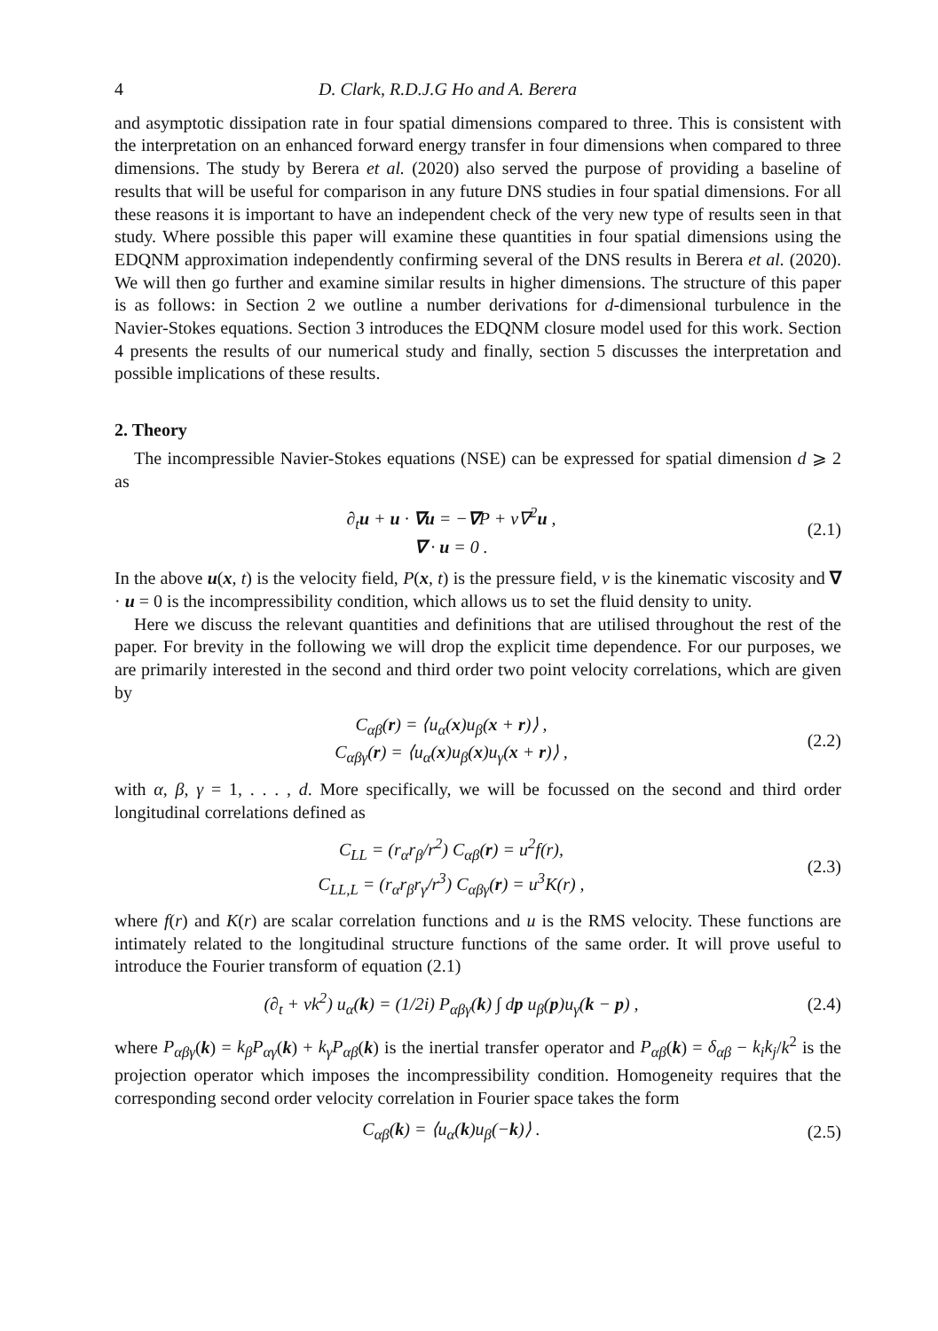4 D. Clark, R.D.J.G Ho and A. Berera
and asymptotic dissipation rate in four spatial dimensions compared to three. This is consistent with the interpretation on an enhanced forward energy transfer in four dimensions when compared to three dimensions. The study by Berera et al. (2020) also served the purpose of providing a baseline of results that will be useful for comparison in any future DNS studies in four spatial dimensions. For all these reasons it is important to have an independent check of the very new type of results seen in that study. Where possible this paper will examine these quantities in four spatial dimensions using the EDQNM approximation independently confirming several of the DNS results in Berera et al. (2020). We will then go further and examine similar results in higher dimensions. The structure of this paper is as follows: in Section 2 we outline a number derivations for d-dimensional turbulence in the Navier-Stokes equations. Section 3 introduces the EDQNM closure model used for this work. Section 4 presents the results of our numerical study and finally, section 5 discusses the interpretation and possible implications of these results.
2. Theory
The incompressible Navier-Stokes equations (NSE) can be expressed for spatial dimension d ⩾ 2 as
∂<sub>t</sub>u + u · ∇u = −∇P + ν∇<sup>2</sup>u ,
∇ · u = 0 .
(2.1)
In the above u(x, t) is the velocity field, P(x, t) is the pressure field, ν is the kinematic viscosity and ∇ · u = 0 is the incompressibility condition, which allows us to set the fluid density to unity.
Here we discuss the relevant quantities and definitions that are utilised throughout the rest of the paper. For brevity in the following we will drop the explicit time dependence. For our purposes, we are primarily interested in the second and third order two point velocity correlations, which are given by
C<sub>αβ</sub>(r) = ⟨u<sub>α</sub>(x)u<sub>β</sub>(x + r)⟩ ,
C<sub>αβγ</sub>(r) = ⟨u<sub>α</sub>(x)u<sub>β</sub>(x)u<sub>γ</sub>(x + r)⟩ ,
(2.2)
with α, β, γ = 1, . . . , d. More specifically, we will be focussed on the second and third order longitudinal correlations defined as
C<sub>LL</sub> = (r<sub>α</sub>r<sub>β</sub>/r<sup>2</sup>) C<sub>αβ</sub>(r) = u<sup>2</sup>f(r),
C<sub>LL,L</sub> = (r<sub>α</sub>r<sub>β</sub>r<sub>γ</sub>/r<sup>3</sup>) C<sub>αβγ</sub>(r) = u<sup>3</sup>K(r) ,
(2.3)
where f(r) and K(r) are scalar correlation functions and u is the RMS velocity. These functions are intimately related to the longitudinal structure functions of the same order. It will prove useful to introduce the Fourier transform of equation (2.1)
(∂<sub>t</sub> + νk<sup>2</sup>) u<sub>α</sub>(k) = (1/2i) P<sub>αβγ</sub>(k) ∫ dp u<sub>β</sub>(p)u<sub>γ</sub>(k − p) ,
(2.4)
where P<sub>αβγ</sub>(k) = k<sub>β</sub>P<sub>αγ</sub>(k) + k<sub>γ</sub>P<sub>αβ</sub>(k) is the inertial transfer operator and P<sub>αβ</sub>(k) = δ<sub>αβ</sub> − k<sub>i</sub>k<sub>j</sub>/k<sup>2</sup> is the projection operator which imposes the incompressibility condition. Homogeneity requires that the corresponding second order velocity correlation in Fourier space takes the form
C<sub>αβ</sub>(k) = ⟨u<sub>α</sub>(k)u<sub>β</sub>(−k)⟩ . (2.5)